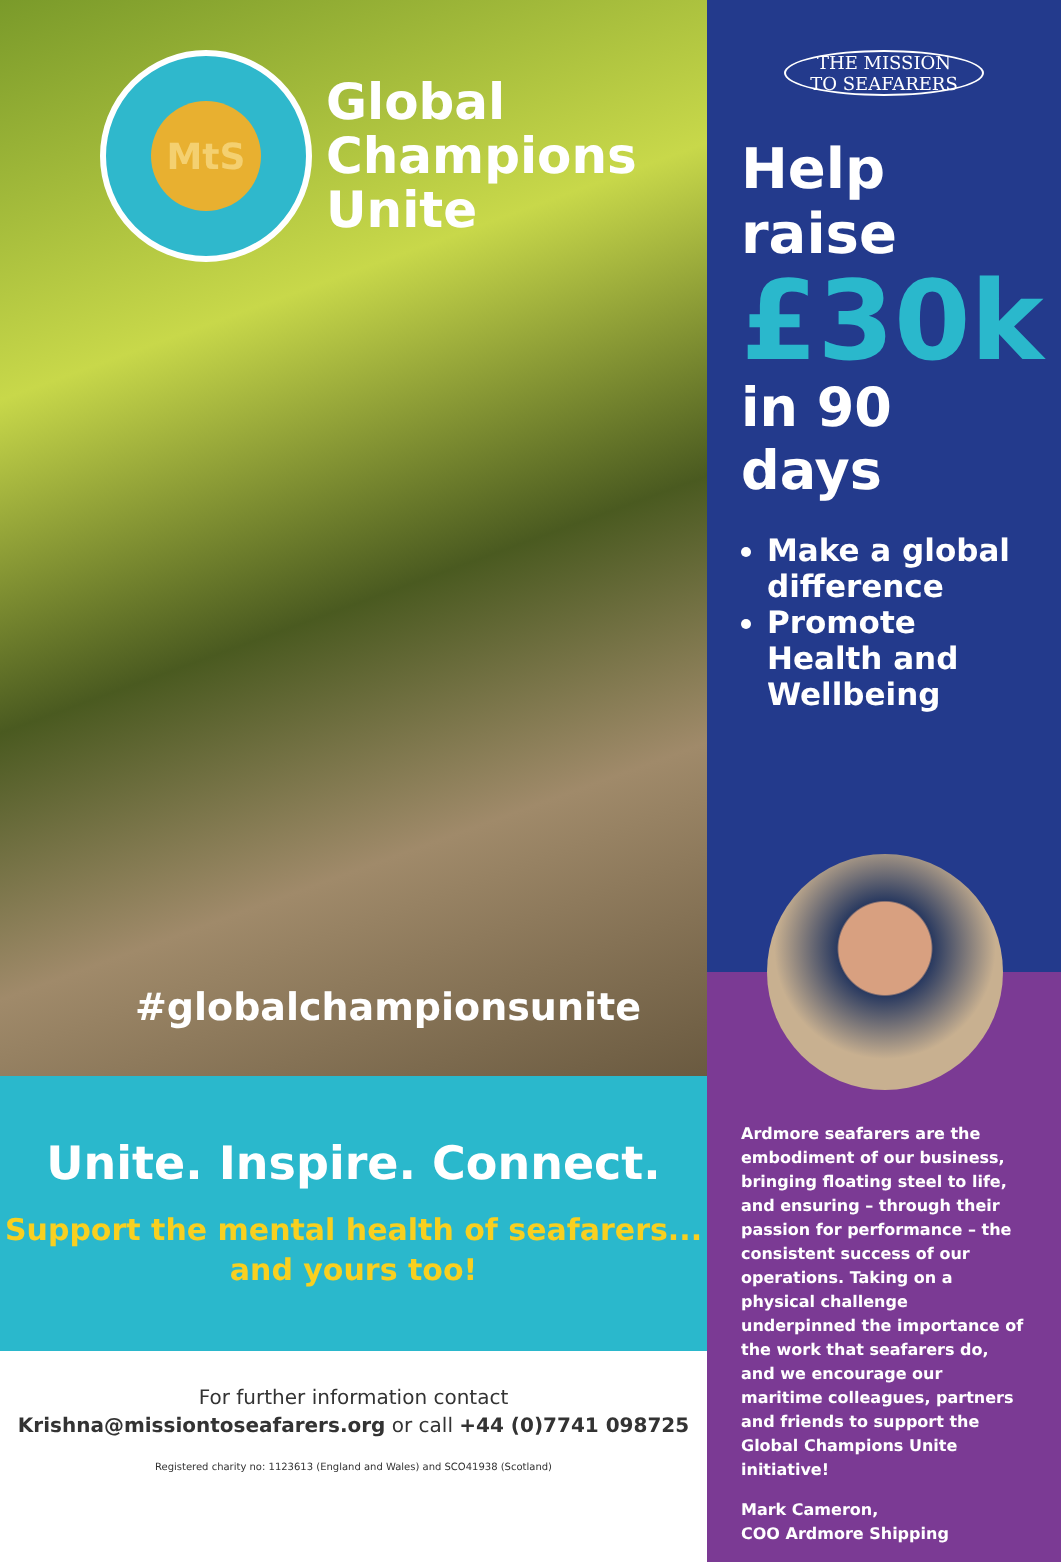MtS
Global
Champions
Unite
#globalchampionsunite
Unite. Inspire. Connect.
Support the mental health of seafarers...
and yours too!
For further information contact
Krishna@missiontoseafarers.org or call +44 (0)7741 098725
Registered charity no: 1123613 (England and Wales) and SCO41938 (Scotland)
THE MISSION
TO SEAFARERS
Help raise
£30k
in 90 days
Make a global difference
Promote Health and Wellbeing
Ardmore seafarers are the embodiment of our business, bringing floating steel to life, and ensuring – through their passion for performance – the consistent success of our operations. Taking on a physical challenge underpinned the importance of the work that seafarers do, and we encourage our maritime colleagues, partners and friends to support the Global Champions Unite initiative!
Mark Cameron,
COO Ardmore Shipping